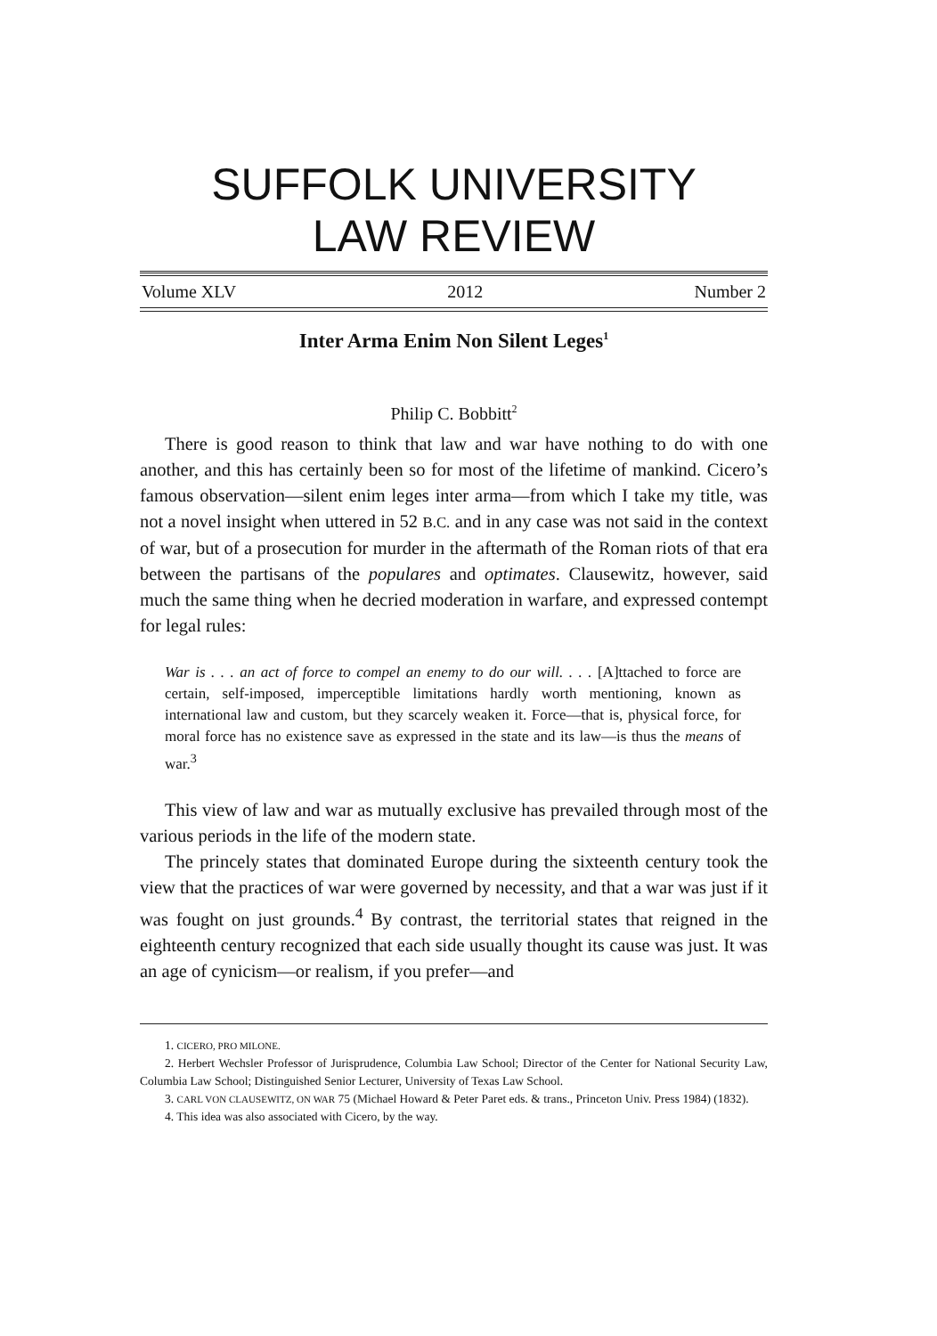SUFFOLK UNIVERSITY
LAW REVIEW
Volume XLV 2012 Number 2
Inter Arma Enim Non Silent Leges<sup>1</sup>
Philip C. Bobbitt<sup>2</sup>
There is good reason to think that law and war have nothing to do with one another, and this has certainly been so for most of the lifetime of mankind. Cicero’s famous observation—silent enim leges inter arma—from which I take my title, was not a novel insight when uttered in 52 B.C. and in any case was not said in the context of war, but of a prosecution for murder in the aftermath of the Roman riots of that era between the partisans of the populares and optimates. Clausewitz, however, said much the same thing when he decried moderation in warfare, and expressed contempt for legal rules:
War is . . . an act of force to compel an enemy to do our will. . . . [A]ttached to force are certain, self-imposed, imperceptible limitations hardly worth mentioning, known as international law and custom, but they scarcely weaken it. Force—that is, physical force, for moral force has no existence save as expressed in the state and its law—is thus the means of war.<sup>3</sup>
This view of law and war as mutually exclusive has prevailed through most of the various periods in the life of the modern state.
The princely states that dominated Europe during the sixteenth century took the view that the practices of war were governed by necessity, and that a war was just if it was fought on just grounds.<sup>4</sup> By contrast, the territorial states that reigned in the eighteenth century recognized that each side usually thought its cause was just. It was an age of cynicism—or realism, if you prefer—and
1. CICERO, PRO MILONE.
2. Herbert Wechsler Professor of Jurisprudence, Columbia Law School; Director of the Center for National Security Law, Columbia Law School; Distinguished Senior Lecturer, University of Texas Law School.
3. CARL VON CLAUSEWITZ, ON WAR 75 (Michael Howard & Peter Paret eds. & trans., Princeton Univ. Press 1984) (1832).
4. This idea was also associated with Cicero, by the way.